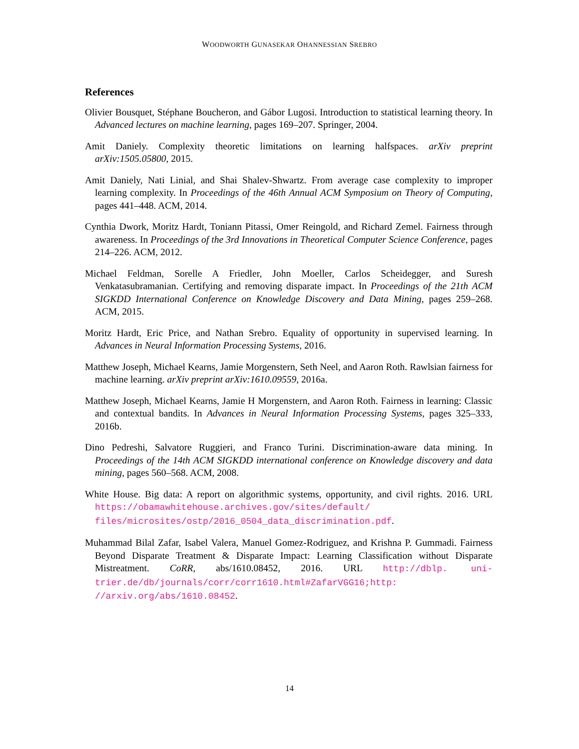WOODWORTH GUNASEKAR OHANNESSIAN SREBRO
References
Olivier Bousquet, Stéphane Boucheron, and Gábor Lugosi. Introduction to statistical learning theory. In Advanced lectures on machine learning, pages 169–207. Springer, 2004.
Amit Daniely. Complexity theoretic limitations on learning halfspaces. arXiv preprint arXiv:1505.05800, 2015.
Amit Daniely, Nati Linial, and Shai Shalev-Shwartz. From average case complexity to improper learning complexity. In Proceedings of the 46th Annual ACM Symposium on Theory of Computing, pages 441–448. ACM, 2014.
Cynthia Dwork, Moritz Hardt, Toniann Pitassi, Omer Reingold, and Richard Zemel. Fairness through awareness. In Proceedings of the 3rd Innovations in Theoretical Computer Science Conference, pages 214–226. ACM, 2012.
Michael Feldman, Sorelle A Friedler, John Moeller, Carlos Scheidegger, and Suresh Venkatasubramanian. Certifying and removing disparate impact. In Proceedings of the 21th ACM SIGKDD International Conference on Knowledge Discovery and Data Mining, pages 259–268. ACM, 2015.
Moritz Hardt, Eric Price, and Nathan Srebro. Equality of opportunity in supervised learning. In Advances in Neural Information Processing Systems, 2016.
Matthew Joseph, Michael Kearns, Jamie Morgenstern, Seth Neel, and Aaron Roth. Rawlsian fairness for machine learning. arXiv preprint arXiv:1610.09559, 2016a.
Matthew Joseph, Michael Kearns, Jamie H Morgenstern, and Aaron Roth. Fairness in learning: Classic and contextual bandits. In Advances in Neural Information Processing Systems, pages 325–333, 2016b.
Dino Pedreshi, Salvatore Ruggieri, and Franco Turini. Discrimination-aware data mining. In Proceedings of the 14th ACM SIGKDD international conference on Knowledge discovery and data mining, pages 560–568. ACM, 2008.
White House. Big data: A report on algorithmic systems, opportunity, and civil rights. 2016. URL https://obamawhitehouse.archives.gov/sites/default/ files/microsites/ostp/2016_0504_data_discrimination.pdf.
Muhammad Bilal Zafar, Isabel Valera, Manuel Gomez-Rodriguez, and Krishna P. Gummadi. Fairness Beyond Disparate Treatment & Disparate Impact: Learning Classification without Disparate Mistreatment. CoRR, abs/1610.08452, 2016. URL http://dblp. uni-trier.de/db/journals/corr/corr1610.html#ZafarVGG16;http: //arxiv.org/abs/1610.08452.
14